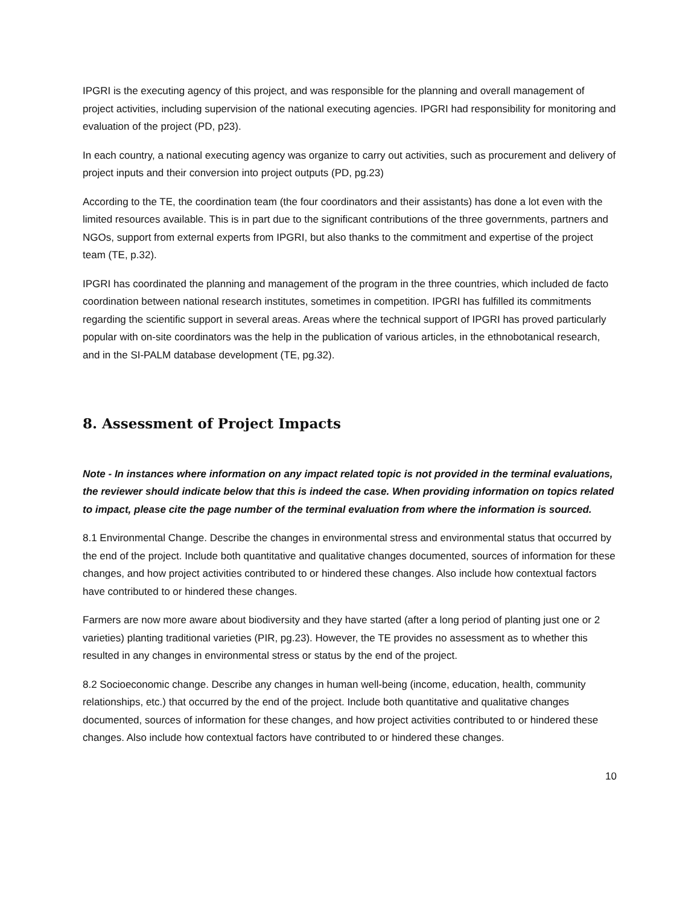IPGRI is the executing agency of this project, and was responsible for the planning and overall management of project activities, including supervision of the national executing agencies. IPGRI had responsibility for monitoring and evaluation of the project (PD, p23).
In each country, a national executing agency was organize to carry out activities, such as procurement and delivery of project inputs and their conversion into project outputs (PD, pg.23)
According to the TE, the coordination team (the four coordinators and their assistants) has done a lot even with the limited resources available. This is in part due to the significant contributions of the three governments, partners and NGOs, support from external experts from IPGRI, but also thanks to the commitment and expertise of the project team (TE, p.32).
IPGRI has coordinated the planning and management of the program in the three countries, which included de facto coordination between national research institutes, sometimes in competition. IPGRI has fulfilled its commitments regarding the scientific support in several areas. Areas where the technical support of IPGRI has proved particularly popular with on-site coordinators was the help in the publication of various articles, in the ethnobotanical research, and in the SI-PALM database development (TE, pg.32).
8. Assessment of Project Impacts
Note - In instances where information on any impact related topic is not provided in the terminal evaluations, the reviewer should indicate below that this is indeed the case. When providing information on topics related to impact, please cite the page number of the terminal evaluation from where the information is sourced.
8.1 Environmental Change. Describe the changes in environmental stress and environmental status that occurred by the end of the project. Include both quantitative and qualitative changes documented, sources of information for these changes, and how project activities contributed to or hindered these changes. Also include how contextual factors have contributed to or hindered these changes.
Farmers are now more aware about biodiversity and they have started (after a long period of planting just one or 2 varieties) planting traditional varieties (PIR, pg.23). However, the TE provides no assessment as to whether this resulted in any changes in environmental stress or status by the end of the project.
8.2 Socioeconomic change. Describe any changes in human well-being (income, education, health, community relationships, etc.) that occurred by the end of the project. Include both quantitative and qualitative changes documented, sources of information for these changes, and how project activities contributed to or hindered these changes. Also include how contextual factors have contributed to or hindered these changes.
10